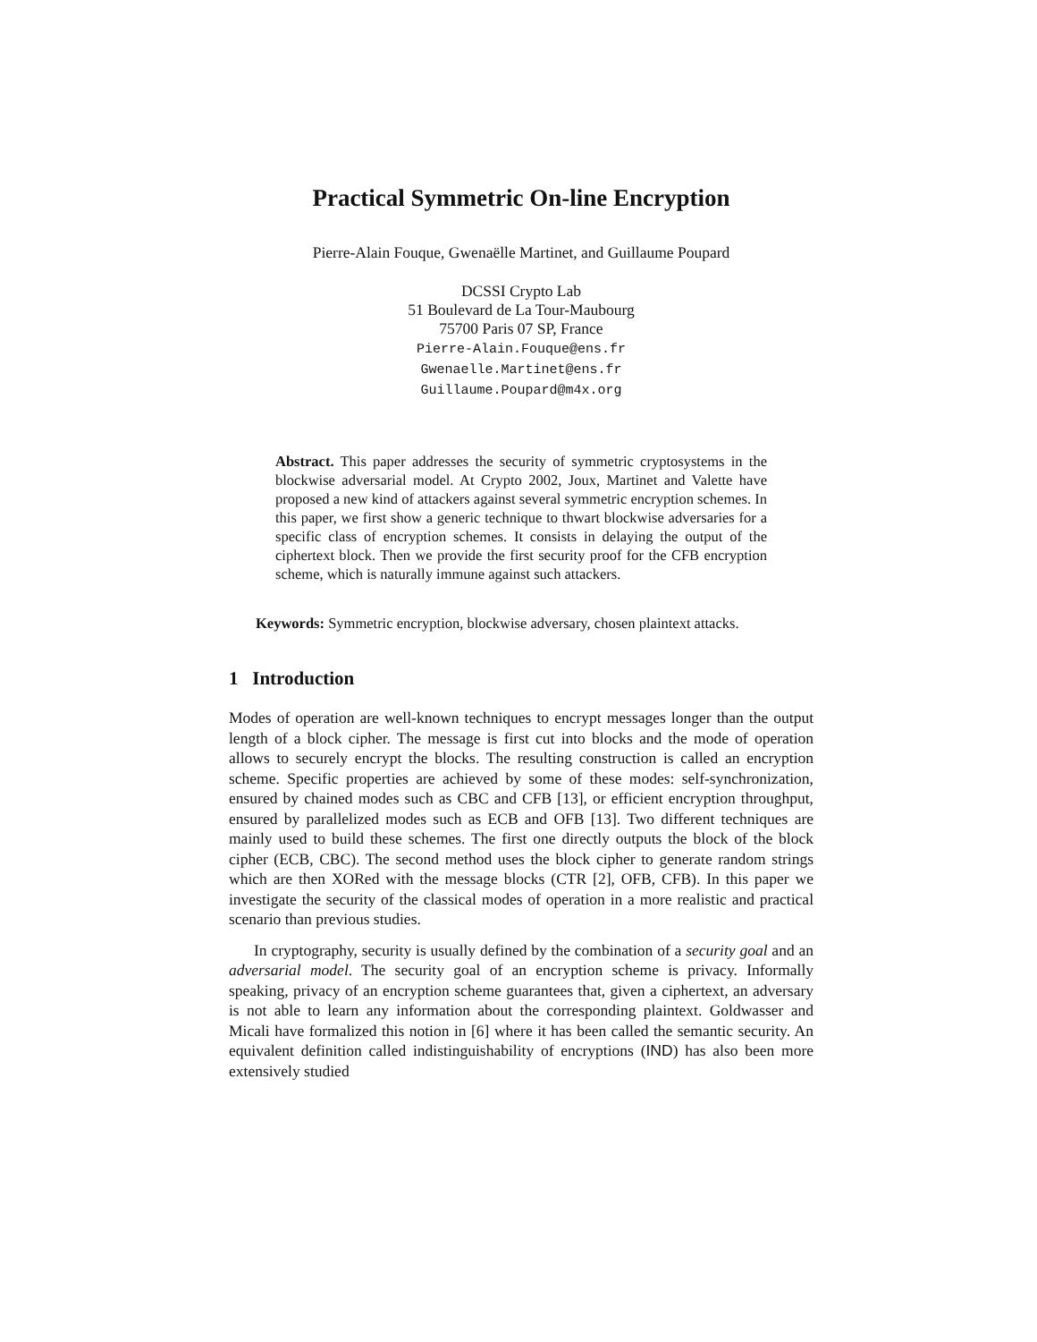Practical Symmetric On-line Encryption
Pierre-Alain Fouque, Gwenaëlle Martinet, and Guillaume Poupard
DCSSI Crypto Lab
51 Boulevard de La Tour-Maubourg
75700 Paris 07 SP, France
Pierre-Alain.Fouque@ens.fr
Gwenaelle.Martinet@ens.fr
Guillaume.Poupard@m4x.org
Abstract. This paper addresses the security of symmetric cryptosystems in the blockwise adversarial model. At Crypto 2002, Joux, Martinet and Valette have proposed a new kind of attackers against several symmetric encryption schemes. In this paper, we first show a generic technique to thwart blockwise adversaries for a specific class of encryption schemes. It consists in delaying the output of the ciphertext block. Then we provide the first security proof for the CFB encryption scheme, which is naturally immune against such attackers.
Keywords: Symmetric encryption, blockwise adversary, chosen plaintext attacks.
1 Introduction
Modes of operation are well-known techniques to encrypt messages longer than the output length of a block cipher. The message is first cut into blocks and the mode of operation allows to securely encrypt the blocks. The resulting construction is called an encryption scheme. Specific properties are achieved by some of these modes: self-synchronization, ensured by chained modes such as CBC and CFB [13], or efficient encryption throughput, ensured by parallelized modes such as ECB and OFB [13]. Two different techniques are mainly used to build these schemes. The first one directly outputs the block of the block cipher (ECB, CBC). The second method uses the block cipher to generate random strings which are then XORed with the message blocks (CTR [2], OFB, CFB). In this paper we investigate the security of the classical modes of operation in a more realistic and practical scenario than previous studies.
In cryptography, security is usually defined by the combination of a security goal and an adversarial model. The security goal of an encryption scheme is privacy. Informally speaking, privacy of an encryption scheme guarantees that, given a ciphertext, an adversary is not able to learn any information about the corresponding plaintext. Goldwasser and Micali have formalized this notion in [6] where it has been called the semantic security. An equivalent definition called indistinguishability of encryptions (IND) has also been more extensively studied